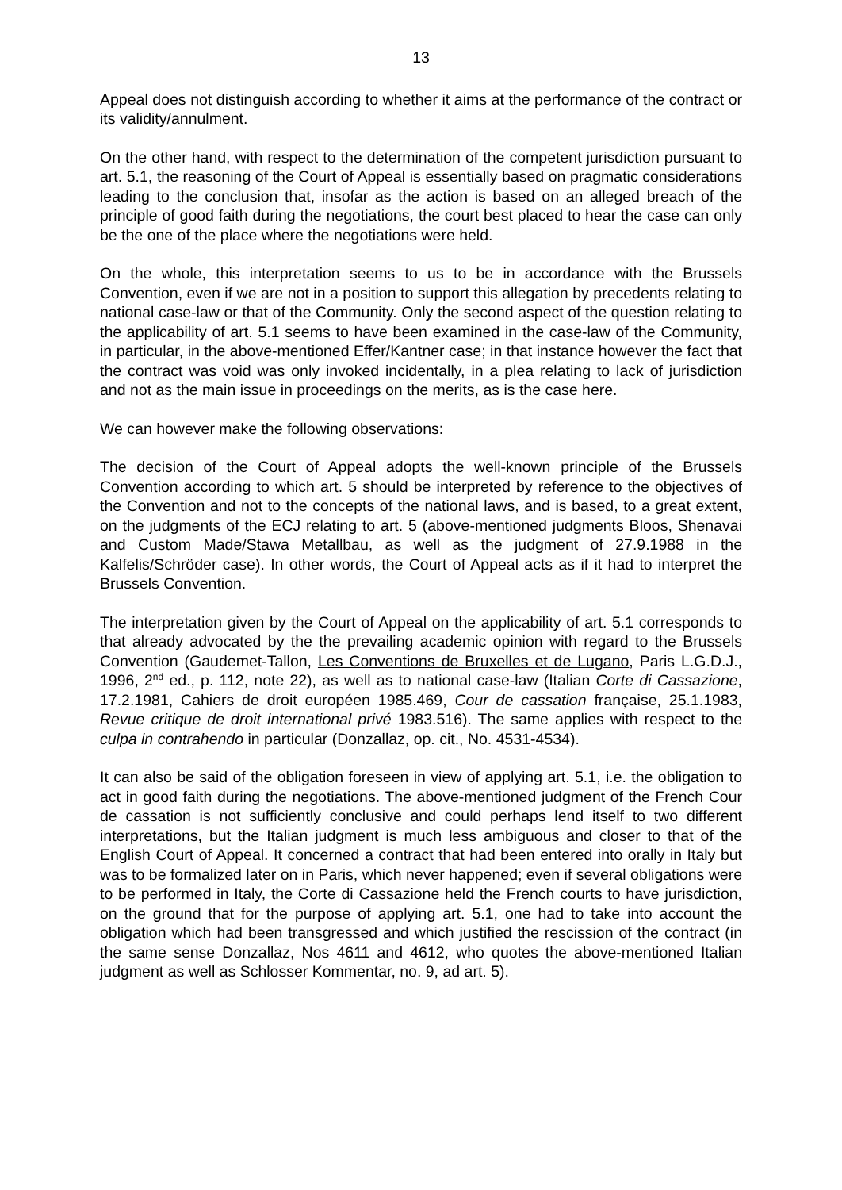13
Appeal does not distinguish according to whether it aims at the performance of the contract or its validity/annulment.
On the other hand, with respect to the determination of the competent jurisdiction pursuant to art. 5.1, the reasoning of the Court of Appeal is essentially based on pragmatic considerations leading to the conclusion that, insofar as the action is based on an alleged breach of the principle of good faith during the negotiations, the court best placed to hear the case can only be the one of the place where the negotiations were held.
On the whole, this interpretation seems to us to be in accordance with the Brussels Convention, even if we are not in a position to support this allegation by precedents relating to national case-law or that of the Community. Only the second aspect of the question relating to the applicability of art. 5.1 seems to have been examined in the case-law of the Community, in particular, in the above-mentioned Effer/Kantner case; in that instance however the fact that the contract was void was only invoked incidentally, in a plea relating to lack of jurisdiction and not as the main issue in proceedings on the merits, as is the case here.
We can however make the following observations:
The decision of the Court of Appeal adopts the well-known principle of the Brussels Convention according to which art. 5 should be interpreted by reference to the objectives of the Convention and not to the concepts of the national laws, and is based, to a great extent, on the judgments of the ECJ relating to art. 5 (above-mentioned judgments Bloos, Shenavai and Custom Made/Stawa Metallbau, as well as the judgment of 27.9.1988 in the Kalfelis/Schröder case). In other words, the Court of Appeal acts as if it had to interpret the Brussels Convention.
The interpretation given by the Court of Appeal on the applicability of art. 5.1 corresponds to that already advocated by the the prevailing academic opinion with regard to the Brussels Convention (Gaudemet-Tallon, Les Conventions de Bruxelles et de Lugano, Paris L.G.D.J., 1996, 2<sup>nd</sup> ed., p. 112, note 22), as well as to national case-law (Italian Corte di Cassazione, 17.2.1981, Cahiers de droit européen 1985.469, Cour de cassation française, 25.1.1983, Revue critique de droit international privé 1983.516). The same applies with respect to the culpa in contrahendo in particular (Donzallaz, op. cit., No. 4531-4534).
It can also be said of the obligation foreseen in view of applying art. 5.1, i.e. the obligation to act in good faith during the negotiations. The above-mentioned judgment of the French Cour de cassation is not sufficiently conclusive and could perhaps lend itself to two different interpretations, but the Italian judgment is much less ambiguous and closer to that of the English Court of Appeal. It concerned a contract that had been entered into orally in Italy but was to be formalized later on in Paris, which never happened; even if several obligations were to be performed in Italy, the Corte di Cassazione held the French courts to have jurisdiction, on the ground that for the purpose of applying art. 5.1, one had to take into account the obligation which had been transgressed and which justified the rescission of the contract (in the same sense Donzallaz, Nos 4611 and 4612, who quotes the above-mentioned Italian judgment as well as Schlosser Kommentar, no. 9, ad art. 5).